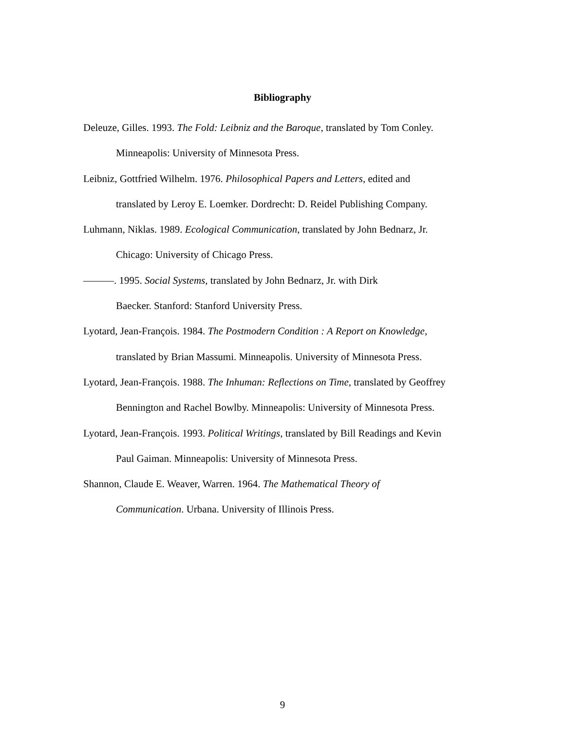Bibliography
Deleuze, Gilles. 1993. The Fold: Leibniz and the Baroque, translated by Tom Conley. Minneapolis: University of Minnesota Press.
Leibniz, Gottfried Wilhelm. 1976. Philosophical Papers and Letters, edited and
translated by Leroy E. Loemker. Dordrecht: D. Reidel Publishing Company.
Luhmann, Niklas. 1989. Ecological Communication, translated by John Bednarz, Jr.
Chicago: University of Chicago Press.
———. 1995. Social Systems, translated by John Bednarz, Jr. with Dirk
Baecker. Stanford: Stanford University Press.
Lyotard, Jean-François. 1984. The Postmodern Condition : A Report on Knowledge,
translated by Brian Massumi. Minneapolis. University of Minnesota Press.
Lyotard, Jean-François. 1988. The Inhuman: Reflections on Time, translated by Geoffrey
Bennington and Rachel Bowlby. Minneapolis: University of Minnesota Press.
Lyotard, Jean-François. 1993. Political Writings, translated by Bill Readings and Kevin
Paul Gaiman. Minneapolis: University of Minnesota Press.
Shannon, Claude E. Weaver, Warren. 1964. The Mathematical Theory of
Communication. Urbana. University of Illinois Press.
9